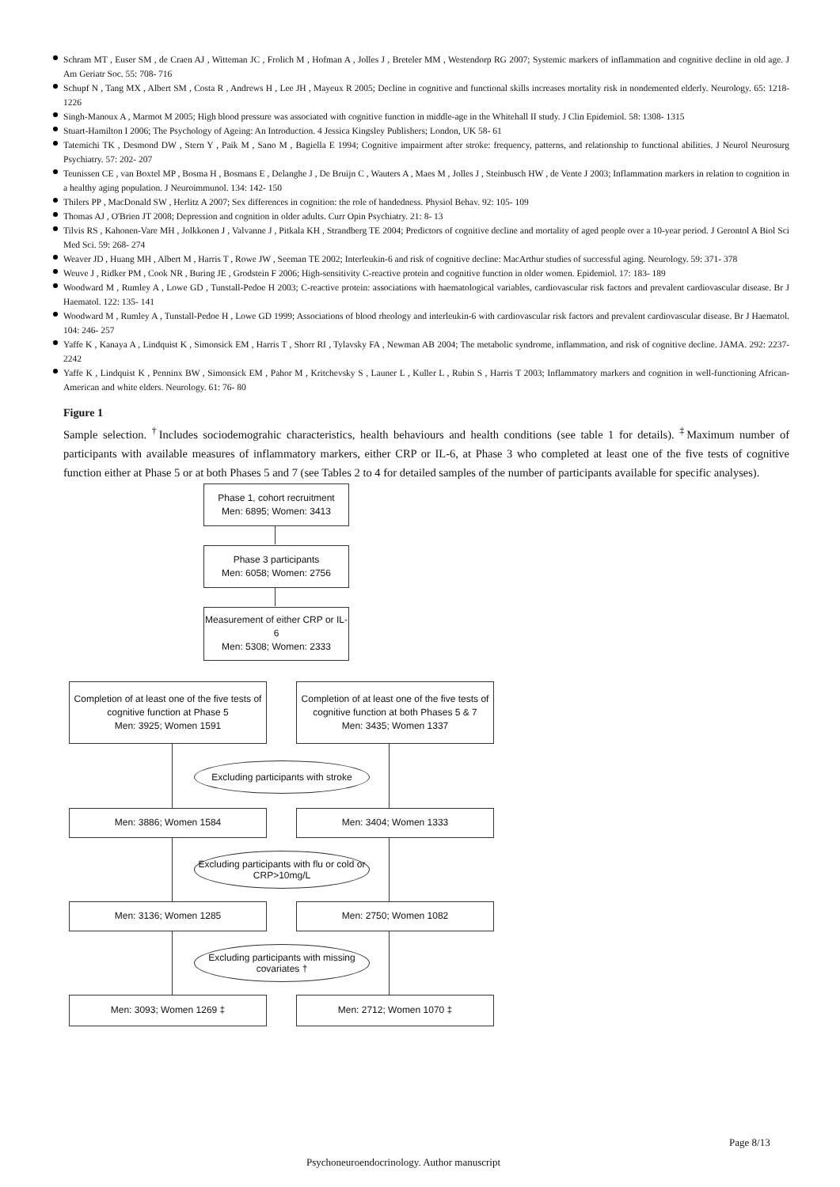Schram MT , Euser SM , de Craen AJ , Witteman JC , Frolich M , Hofman A , Jolles J , Breteler MM , Westendorp RG 2007; Systemic markers of inflammation and cognitive decline in old age. J Am Geriatr Soc. 55: 708- 716
Schupf N , Tang MX , Albert SM , Costa R , Andrews H , Lee JH , Mayeux R 2005; Decline in cognitive and functional skills increases mortality risk in nondemented elderly. Neurology. 65: 1218- 1226
Singh-Manoux A , Marmot M 2005; High blood pressure was associated with cognitive function in middle-age in the Whitehall II study. J Clin Epidemiol. 58: 1308- 1315
Stuart-Hamilton I 2006; The Psychology of Ageing: An Introduction. 4 Jessica Kingsley Publishers; London, UK 58- 61
Tatemichi TK , Desmond DW , Stern Y , Paik M , Sano M , Bagiella E 1994; Cognitive impairment after stroke: frequency, patterns, and relationship to functional abilities. J Neurol Neurosurg Psychiatry. 57: 202- 207
Teunissen CE , van Boxtel MP , Bosma H , Bosmans E , Delanghe J , De Bruijn C , Wauters A , Maes M , Jolles J , Steinbusch HW , de Vente J 2003; Inflammation markers in relation to cognition in a healthy aging population. J Neuroimmunol. 134: 142- 150
Thilers PP , MacDonald SW , Herlitz A 2007; Sex differences in cognition: the role of handedness. Physiol Behav. 92: 105- 109
Thomas AJ , O'Brien JT 2008; Depression and cognition in older adults. Curr Opin Psychiatry. 21: 8- 13
Tilvis RS , Kahonen-Vare MH , Jolkkonen J , Valvanne J , Pitkala KH , Strandberg TE 2004; Predictors of cognitive decline and mortality of aged people over a 10-year period. J Gerontol A Biol Sci Med Sci. 59: 268- 274
Weaver JD , Huang MH , Albert M , Harris T , Rowe JW , Seeman TE 2002; Interleukin-6 and risk of cognitive decline: MacArthur studies of successful aging. Neurology. 59: 371- 378
Weuve J , Ridker PM , Cook NR , Buring JE , Grodstein F 2006; High-sensitivity C-reactive protein and cognitive function in older women. Epidemiol. 17: 183- 189
Woodward M , Rumley A , Lowe GD , Tunstall-Pedoe H 2003; C-reactive protein: associations with haematological variables, cardiovascular risk factors and prevalent cardiovascular disease. Br J Haematol. 122: 135- 141
Woodward M , Rumley A , Tunstall-Pedoe H , Lowe GD 1999; Associations of blood rheology and interleukin-6 with cardiovascular risk factors and prevalent cardiovascular disease. Br J Haematol. 104: 246- 257
Yaffe K , Kanaya A , Lindquist K , Simonsick EM , Harris T , Shorr RI , Tylavsky FA , Newman AB 2004; The metabolic syndrome, inflammation, and risk of cognitive decline. JAMA. 292: 2237- 2242
Yaffe K , Lindquist K , Penninx BW , Simonsick EM , Pahor M , Kritchevsky S , Launer L , Kuller L , Rubin S , Harris T 2003; Inflammatory markers and cognition in well-functioning African-American and white elders. Neurology. 61: 76- 80
Figure 1
Sample selection. <sup>†</sup>Includes sociodemograhic characteristics, health behaviours and health conditions (see table 1 for details). <sup>‡</sup>Maximum number of participants with available measures of inflammatory markers, either CRP or IL-6, at Phase 3 who completed at least one of the five tests of cognitive function either at Phase 5 or at both Phases 5 and 7 (see Tables 2 to 4 for detailed samples of the number of participants available for specific analyses).
Phase 1, cohort recruitment
Men: 6895; Women: 3413
Phase 3 participants
Men: 6058; Women: 2756
Measurement of either CRP or IL-6
Men: 5308; Women: 2333
Completion of at least one of the five tests of cognitive function at Phase 5
Men: 3925; Women 1591
Completion of at least one of the five tests of cognitive function at both Phases 5 & 7
Men: 3435; Women 1337
Excluding participants with stroke
Men: 3886; Women 1584 Men: 3404; Women 1333
Excluding participants with flu or cold or CRP>10mg/L
Men: 3136; Women 1285 Men: 2750; Women 1082
Excluding participants with missing covariates †
Men: 3093; Women 1269 ‡ Men: 2712; Women 1070 ‡
Page 8/13
Psychoneuroendocrinology. Author manuscript